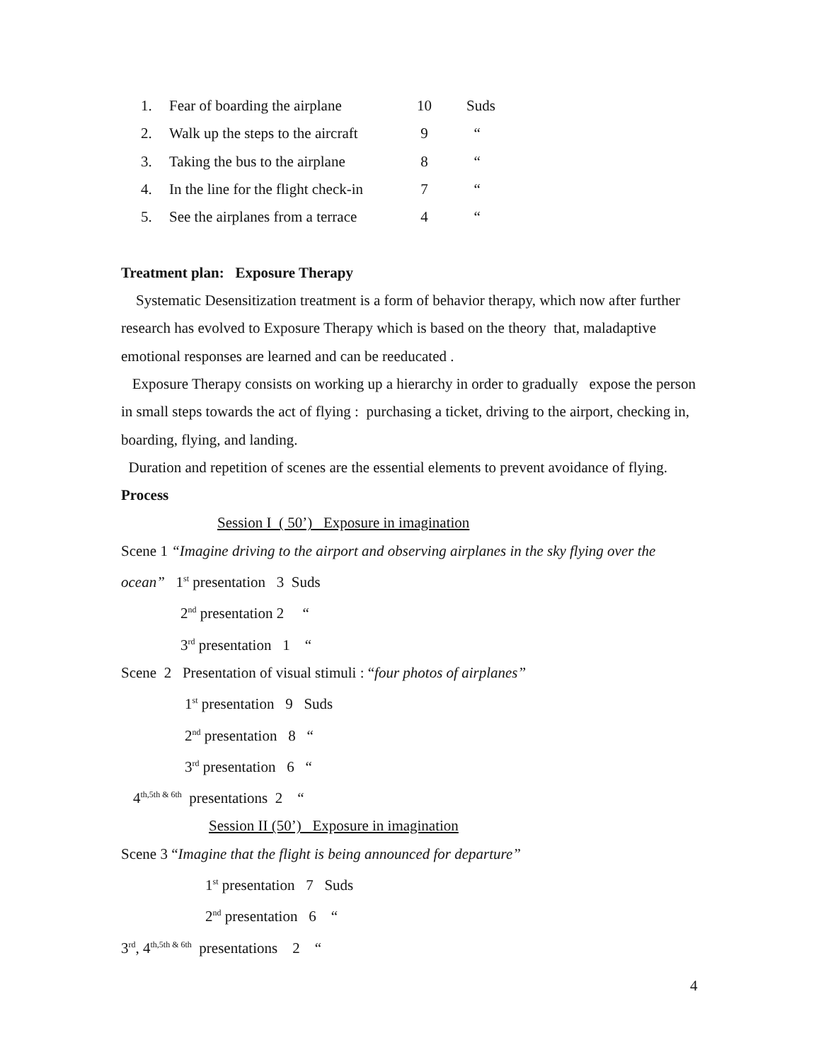| 1. | Fear of boarding the airplane | 10 | Suds |
| 2. | Walk up the steps to the aircraft | 9 | “ |
| 3. | Taking the bus to the airplane | 8 | “ |
| 4. | In the line for the flight check-in | 7 | “ |
| 5. | See the airplanes from a terrace | 4 | “ |
Treatment plan: Exposure Therapy
Systematic Desensitization treatment is a form of behavior therapy, which now after further research has evolved to Exposure Therapy which is based on the theory that, maladaptive emotional responses are learned and can be reeducated .
Exposure Therapy consists on working up a hierarchy in order to gradually expose the person in small steps towards the act of flying : purchasing a ticket, driving to the airport, checking in, boarding, flying, and landing.
Duration and repetition of scenes are the essential elements to prevent avoidance of flying.
Process
Session I ( 50’) Exposure in imagination
Scene 1 “Imagine driving to the airport and observing airplanes in the sky flying over the ocean” 1<sup>st</sup> presentation 3 Suds
2<sup>nd</sup> presentation 2 “
3<sup>rd</sup> presentation 1 “
Scene 2 Presentation of visual stimuli : “four photos of airplanes”
1<sup>st</sup> presentation 9 Suds
2<sup>nd</sup> presentation 8 “
3<sup>rd</sup> presentation 6 “
4<sup>th,5th & 6th</sup> presentations 2 “
Session II (50’) Exposure in imagination
Scene 3 “Imagine that the flight is being announced for departure”
1<sup>st</sup> presentation 7 Suds
2<sup>nd</sup> presentation 6 “
3<sup>rd</sup>, 4<sup>th,5th & 6th</sup> presentations 2 “
4